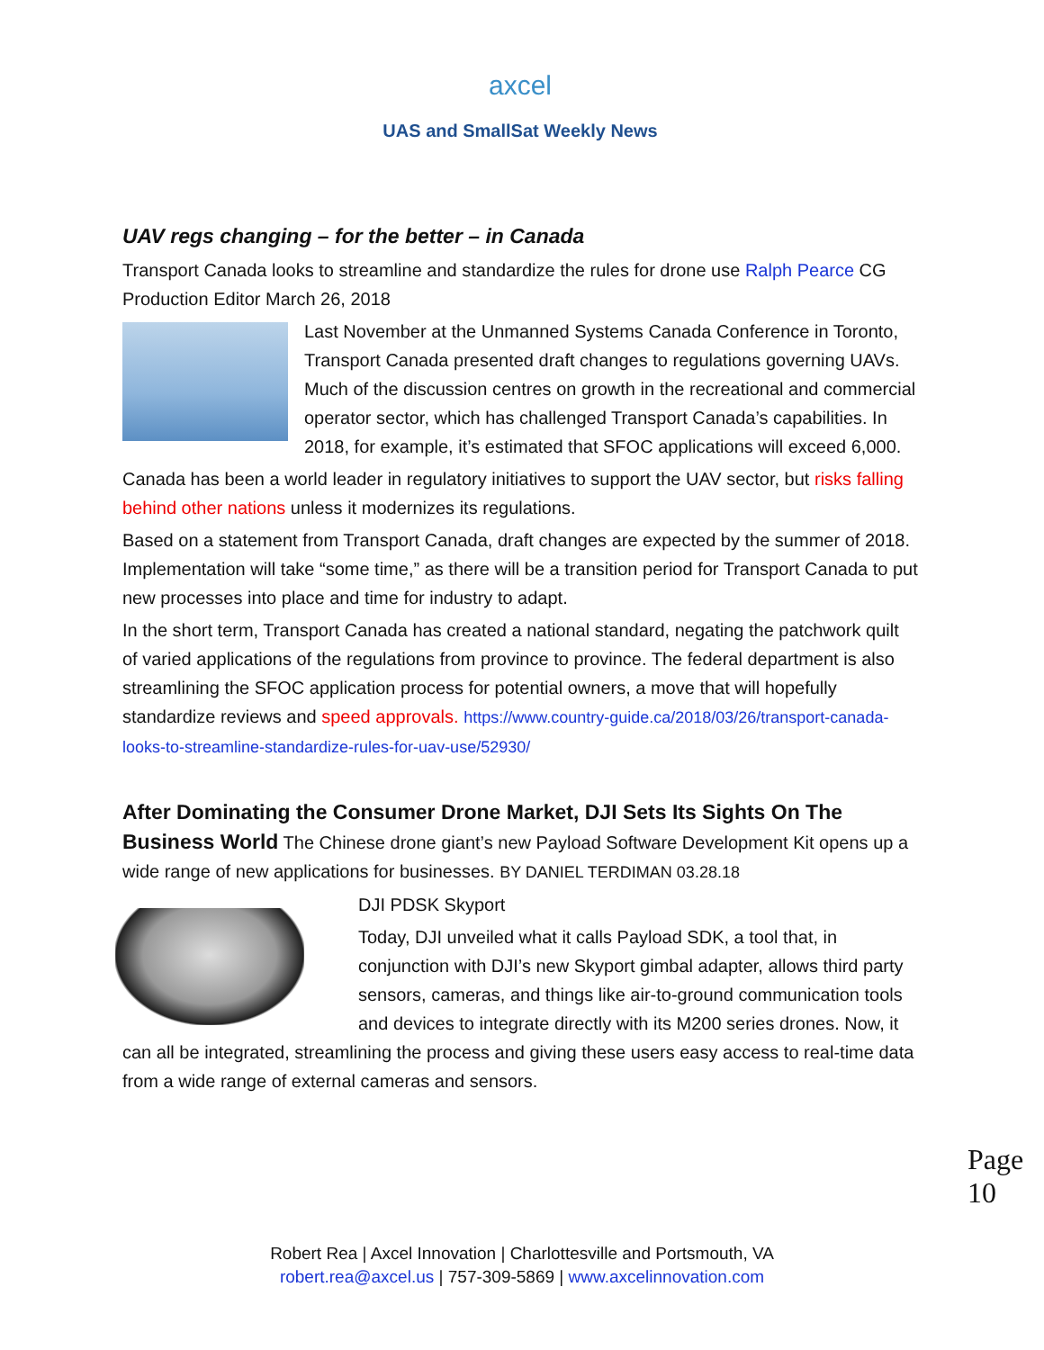axcel
UAS and SmallSat Weekly News
UAV regs changing – for the better – in Canada
Transport Canada looks to streamline and standardize the rules for drone use Ralph Pearce CG Production Editor March 26, 2018
Last November at the Unmanned Systems Canada Conference in Toronto, Transport Canada presented draft changes to regulations governing UAVs. Much of the discussion centres on growth in the recreational and commercial operator sector, which has challenged Transport Canada’s capabilities. In 2018, for example, it’s estimated that SFOC applications will exceed 6,000.
Canada has been a world leader in regulatory initiatives to support the UAV sector, but risks falling behind other nations unless it modernizes its regulations.
Based on a statement from Transport Canada, draft changes are expected by the summer of 2018. Implementation will take “some time,” as there will be a transition period for Transport Canada to put new processes into place and time for industry to adapt.
In the short term, Transport Canada has created a national standard, negating the patchwork quilt of varied applications of the regulations from province to province. The federal department is also streamlining the SFOC application process for potential owners, a move that will hopefully standardize reviews and speed approvals. https://www.country-guide.ca/2018/03/26/transport-canada-looks-to-streamline-standardize-rules-for-uav-use/52930/
After Dominating the Consumer Drone Market, DJI Sets Its Sights On The Business World The Chinese drone giant’s new Payload Software Development Kit opens up a wide range of new applications for businesses. BY DANIEL TERDIMAN 03.28.18
DJI PDSK Skyport
Today, DJI unveiled what it calls Payload SDK, a tool that, in conjunction with DJI’s new Skyport gimbal adapter, allows third party sensors, cameras, and things like air-to-ground communication tools and devices to integrate directly with its M200 series drones. Now, it can all be integrated, streamlining the process and giving these users easy access to real-time data from a wide range of external cameras and sensors.
Page 10
Robert Rea | Axcel Innovation | Charlottesville and Portsmouth, VA
robert.rea@axcel.us | 757-309-5869 | www.axcelinnovation.com